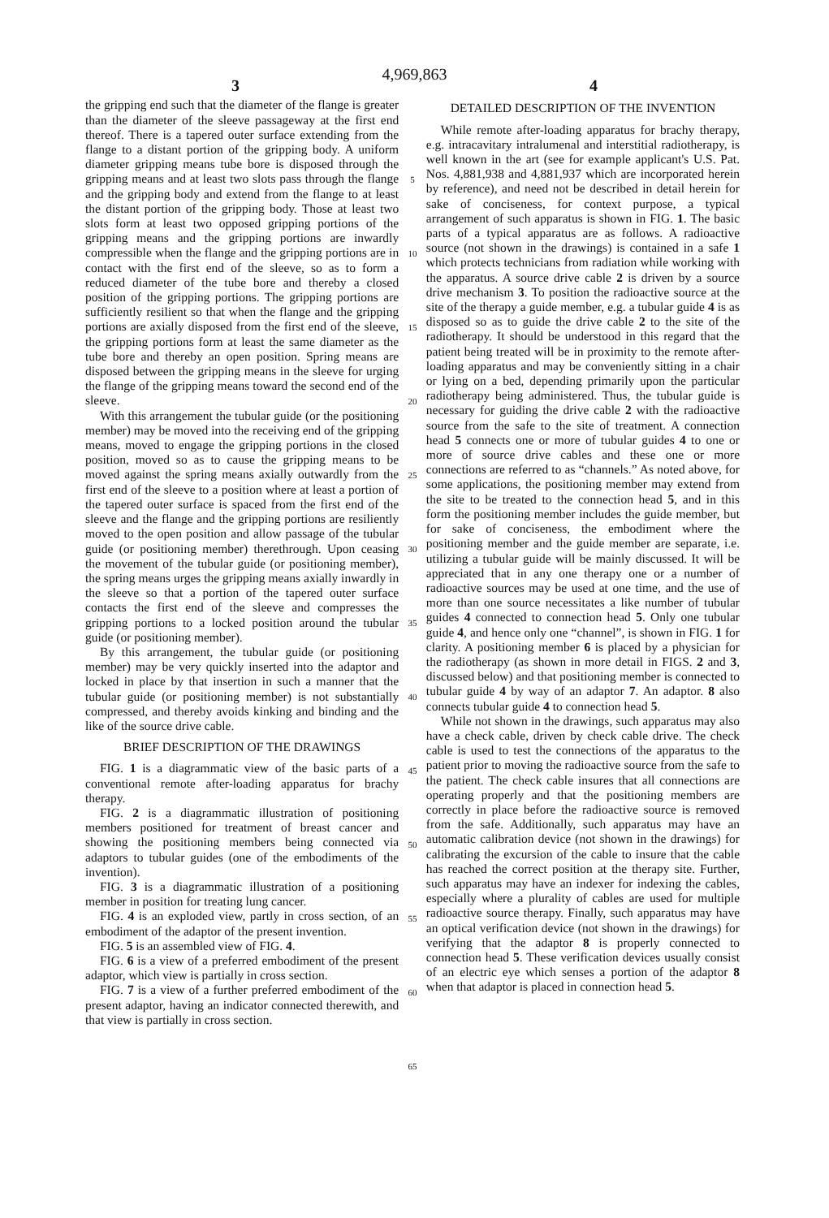4,969,863
3 4
the gripping end such that the diameter of the flange is greater than the diameter of the sleeve passageway at the first end thereof. There is a tapered outer surface extending from the flange to a distant portion of the gripping body. A uniform diameter gripping means tube bore is disposed through the gripping means and at least two slots pass through the flange and the gripping body and extend from the flange to at least the distant portion of the gripping body. Those at least two slots form at least two opposed gripping portions of the gripping means and the gripping portions are inwardly compressible when the flange and the gripping portions are in contact with the first end of the sleeve, so as to form a reduced diameter of the tube bore and thereby a closed position of the gripping portions. The gripping portions are sufficiently resilient so that when the flange and the gripping portions are axially disposed from the first end of the sleeve, the gripping portions form at least the same diameter as the tube bore and thereby an open position. Spring means are disposed between the gripping means in the sleeve for urging the flange of the gripping means toward the second end of the sleeve.
With this arrangement the tubular guide (or the positioning member) may be moved into the receiving end of the gripping means, moved to engage the gripping portions in the closed position, moved so as to cause the gripping means to be moved against the spring means axially outwardly from the first end of the sleeve to a position where at least a portion of the tapered outer surface is spaced from the first end of the sleeve and the flange and the gripping portions are resiliently moved to the open position and allow passage of the tubular guide (or positioning member) therethrough. Upon ceasing the movement of the tubular guide (or positioning member), the spring means urges the gripping means axially inwardly in the sleeve so that a portion of the tapered outer surface contacts the first end of the sleeve and compresses the gripping portions to a locked position around the tubular guide (or positioning member).
By this arrangement, the tubular guide (or positioning member) may be very quickly inserted into the adaptor and locked in place by that insertion in such a manner that the tubular guide (or positioning member) is not substantially compressed, and thereby avoids kinking and binding and the like of the source drive cable.
BRIEF DESCRIPTION OF THE DRAWINGS
FIG. 1 is a diagrammatic view of the basic parts of a conventional remote after-loading apparatus for brachy therapy.
FIG. 2 is a diagrammatic illustration of positioning members positioned for treatment of breast cancer and showing the positioning members being connected via adaptors to tubular guides (one of the embodiments of the invention).
FIG. 3 is a diagrammatic illustration of a positioning member in position for treating lung cancer.
FIG. 4 is an exploded view, partly in cross section, of an embodiment of the adaptor of the present invention.
FIG. 5 is an assembled view of FIG. 4.
FIG. 6 is a view of a preferred embodiment of the present adaptor, which view is partially in cross section.
FIG. 7 is a view of a further preferred embodiment of the present adaptor, having an indicator connected therewith, and that view is partially in cross section.
5
10
15
20
25
30
35
40
45
50
55
60
65
DETAILED DESCRIPTION OF THE INVENTION
While remote after-loading apparatus for brachy therapy, e.g. intracavitary intralumenal and interstitial radiotherapy, is well known in the art (see for example applicant's U.S. Pat. Nos. 4,881,938 and 4,881,937 which are incorporated herein by reference), and need not be described in detail herein for sake of conciseness, for context purpose, a typical arrangement of such apparatus is shown in FIG. 1. The basic parts of a typical apparatus are as follows. A radioactive source (not shown in the drawings) is contained in a safe 1 which protects technicians from radiation while working with the apparatus. A source drive cable 2 is driven by a source drive mechanism 3. To position the radioactive source at the site of the therapy a guide member, e.g. a tubular guide 4 is as disposed so as to guide the drive cable 2 to the site of the radiotherapy. It should be understood in this regard that the patient being treated will be in proximity to the remote after-loading apparatus and may be conveniently sitting in a chair or lying on a bed, depending primarily upon the particular radiotherapy being administered. Thus, the tubular guide is necessary for guiding the drive cable 2 with the radioactive source from the safe to the site of treatment. A connection head 5 connects one or more of tubular guides 4 to one or more of source drive cables and these one or more connections are referred to as “channels.” As noted above, for some applications, the positioning member may extend from the site to be treated to the connection head 5, and in this form the positioning member includes the guide member, but for sake of conciseness, the embodiment where the positioning member and the guide member are separate, i.e. utilizing a tubular guide will be mainly discussed. It will be appreciated that in any one therapy one or a number of radioactive sources may be used at one time, and the use of more than one source necessitates a like number of tubular guides 4 connected to connection head 5. Only one tubular guide 4, and hence only one “channel”, is shown in FIG. 1 for clarity. A positioning member 6 is placed by a physician for the radiotherapy (as shown in more detail in FIGS. 2 and 3, discussed below) and that positioning member is connected to tubular guide 4 by way of an adaptor 7. An adaptor. 8 also connects tubular guide 4 to connection head 5.
While not shown in the drawings, such apparatus may also have a check cable, driven by check cable drive. The check cable is used to test the connections of the apparatus to the patient prior to moving the radioactive source from the safe to the patient. The check cable insures that all connections are operating properly and that the positioning members are correctly in place before the radioactive source is removed from the safe. Additionally, such apparatus may have an automatic calibration device (not shown in the drawings) for calibrating the excursion of the cable to insure that the cable has reached the correct position at the therapy site. Further, such apparatus may have an indexer for indexing the cables, especially where a plurality of cables are used for multiple radioactive source therapy. Finally, such apparatus may have an optical verification device (not shown in the drawings) for verifying that the adaptor 8 is properly connected to connection head 5. These verification devices usually consist of an electric eye which senses a portion of the adaptor 8 when that adaptor is placed in connection head 5.